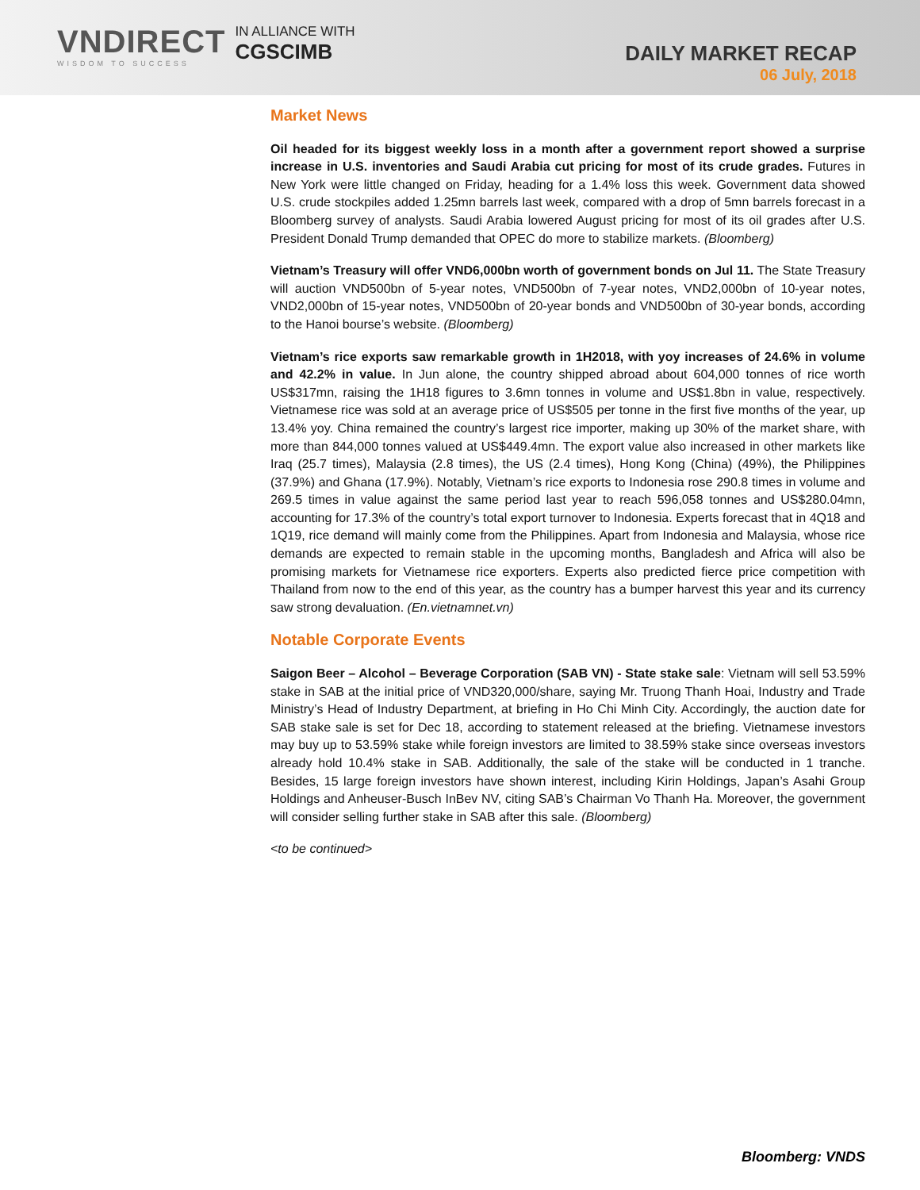VNDIRECT
WISDOM TO SUCCESS
IN ALLIANCE WITH
CGSCIMB
DAILY MARKET RECAP
06 July, 2018
Market News
Oil headed for its biggest weekly loss in a month after a government report showed a surprise increase in U.S. inventories and Saudi Arabia cut pricing for most of its crude grades. Futures in New York were little changed on Friday, heading for a 1.4% loss this week. Government data showed U.S. crude stockpiles added 1.25mn barrels last week, compared with a drop of 5mn barrels forecast in a Bloomberg survey of analysts. Saudi Arabia lowered August pricing for most of its oil grades after U.S. President Donald Trump demanded that OPEC do more to stabilize markets. (Bloomberg)
Vietnam’s Treasury will offer VND6,000bn worth of government bonds on Jul 11. The State Treasury will auction VND500bn of 5-year notes, VND500bn of 7-year notes, VND2,000bn of 10-year notes, VND2,000bn of 15-year notes, VND500bn of 20-year bonds and VND500bn of 30-year bonds, according to the Hanoi bourse’s website. (Bloomberg)
Vietnam’s rice exports saw remarkable growth in 1H2018, with yoy increases of 24.6% in volume and 42.2% in value. In Jun alone, the country shipped abroad about 604,000 tonnes of rice worth US$317mn, raising the 1H18 figures to 3.6mn tonnes in volume and US$1.8bn in value, respectively. Vietnamese rice was sold at an average price of US$505 per tonne in the first five months of the year, up 13.4% yoy. China remained the country’s largest rice importer, making up 30% of the market share, with more than 844,000 tonnes valued at US$449.4mn. The export value also increased in other markets like Iraq (25.7 times), Malaysia (2.8 times), the US (2.4 times), Hong Kong (China) (49%), the Philippines (37.9%) and Ghana (17.9%). Notably, Vietnam’s rice exports to Indonesia rose 290.8 times in volume and 269.5 times in value against the same period last year to reach 596,058 tonnes and US$280.04mn, accounting for 17.3% of the country’s total export turnover to Indonesia. Experts forecast that in 4Q18 and 1Q19, rice demand will mainly come from the Philippines. Apart from Indonesia and Malaysia, whose rice demands are expected to remain stable in the upcoming months, Bangladesh and Africa will also be promising markets for Vietnamese rice exporters. Experts also predicted fierce price competition with Thailand from now to the end of this year, as the country has a bumper harvest this year and its currency saw strong devaluation. (En.vietnamnet.vn)
Notable Corporate Events
Saigon Beer – Alcohol – Beverage Corporation (SAB VN) - State stake sale: Vietnam will sell 53.59% stake in SAB at the initial price of VND320,000/share, saying Mr. Truong Thanh Hoai, Industry and Trade Ministry’s Head of Industry Department, at briefing in Ho Chi Minh City. Accordingly, the auction date for SAB stake sale is set for Dec 18, according to statement released at the briefing. Vietnamese investors may buy up to 53.59% stake while foreign investors are limited to 38.59% stake since overseas investors already hold 10.4% stake in SAB. Additionally, the sale of the stake will be conducted in 1 tranche. Besides, 15 large foreign investors have shown interest, including Kirin Holdings, Japan’s Asahi Group Holdings and Anheuser-Busch InBev NV, citing SAB’s Chairman Vo Thanh Ha. Moreover, the government will consider selling further stake in SAB after this sale. (Bloomberg)
<to be continued>
Bloomberg: VNDS